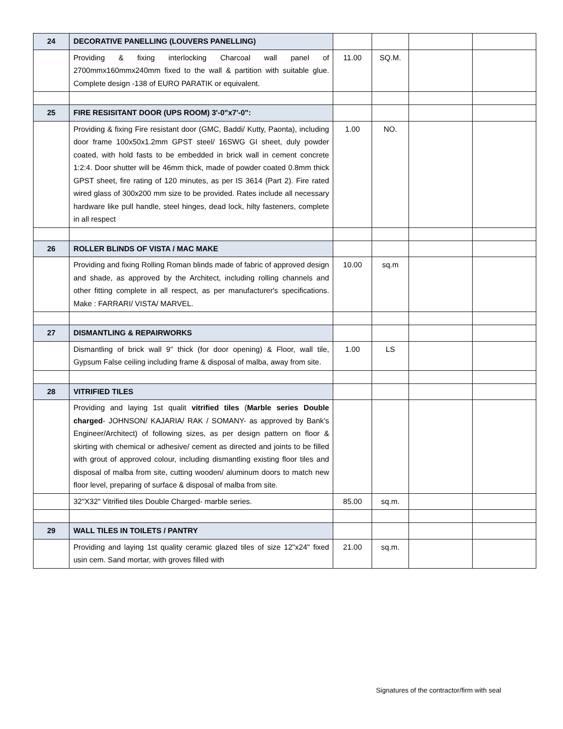| 24 | DECORATIVE PANELLING (LOUVERS PANELLING) | | | | |
| | Providing & fixing interlocking Charcoal wall panel of 2700mmx160mmx240mm fixed to the wall & partition with suitable glue. Complete design -138 of EURO PARATIK or equivalent. | 11.00 | SQ.M. | | |
| 25 | FIRE RESISITANT DOOR (UPS ROOM) 3'-0"x7'-0": | | | | |
| | Providing & fixing Fire resistant door (GMC, Baddi/ Kutty, Paonta), including door frame 100x50x1.2mm GPST steel/ 16SWG GI sheet, duly powder coated, with hold fasts to be embedded in brick wall in cement concrete 1:2:4. Door shutter will be 46mm thick, made of powder coated 0.8mm thick GPST sheet, fire rating of 120 minutes, as per IS 3614 (Part 2). Fire rated wired glass of 300x200 mm size to be provided. Rates include all necessary hardware like pull handle, steel hinges, dead lock, hilty fasteners, complete in all respect | 1.00 | NO. | | |
| 26 | ROLLER BLINDS OF VISTA / MAC MAKE | | | | |
| | Providing and fixing Rolling Roman blinds made of fabric of approved design and shade, as approved by the Architect, including rolling channels and other fitting complete in all respect, as per manufacturer's specifications. Make : FARRARI/ VISTA/ MARVEL. | 10.00 | sq.m | | |
| 27 | DISMANTLING & REPAIRWORKS | | | | |
| | Dismantling of brick wall 9" thick (for door opening) & Floor, wall tile, Gypsum False ceiling including frame & disposal of malba, away from site. | 1.00 | LS | | |
| 28 | VITRIFIED TILES | | | | |
| | Providing and laying 1st qualit vitrified tiles ( Marble series Double charged - JOHNSON/ KAJARIA/ RAK / SOMANY- as approved by Bank’s Engineer/Architect) of following sizes, as per design pattern on floor & skirting with chemical or adhesive/ cement as directed and joints to be filled with grout of approved colour, including dismantling existing floor tiles and disposal of malba from site, cutting wooden/ aluminum doors to match new floor level, preparing of surface & disposal of malba from site. | | | | |
| | 32"X32" Vitrified tiles Double Charged- marble series. | 85.00 | sq.m. | | |
| 29 | WALL TILES IN TOILETS / PANTRY | | | | |
| | Providing and laying 1st quality ceramic glazed tiles of size 12"x24" fixed usin cem. Sand mortar, with groves filled with | 21.00 | sq.m. | | |
Signatures of the contractor/firm with seal